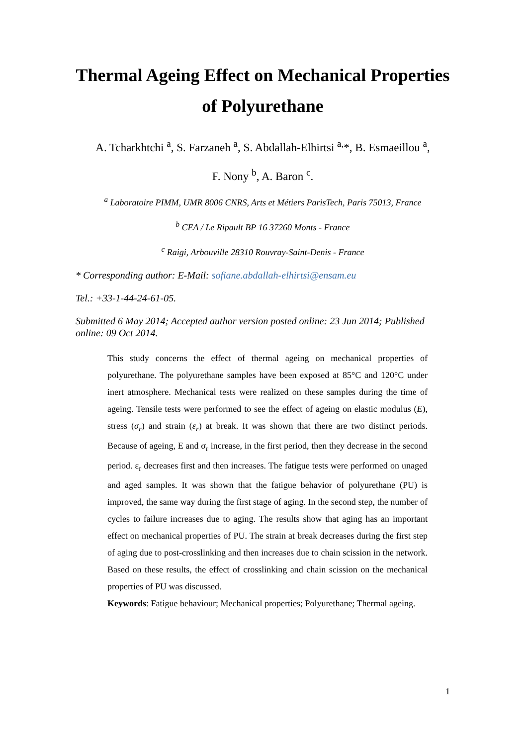Thermal Ageing Effect on Mechanical Properties of Polyurethane
A. Tcharkhtchi <sup>a</sup>, S. Farzaneh <sup>a</sup>, S. Abdallah-Elhirtsi <sup>a,</sup>*, B. Esmaeillou <sup>a</sup>,
F. Nony <sup>b</sup>, A. Baron <sup>c</sup>.
<sup>a</sup> Laboratoire PIMM, UMR 8006 CNRS, Arts et Métiers ParisTech, Paris 75013, France
<sup>b</sup> CEA / Le Ripault BP 16 37260 Monts - France
<sup>c</sup> Raigi, Arbouville 28310 Rouvray-Saint-Denis - France
* Corresponding author: E-Mail: sofiane.abdallah-elhirtsi@ensam.eu
Tel.: +33-1-44-24-61-05.
Submitted 6 May 2014; Accepted author version posted online: 23 Jun 2014; Published online: 09 Oct 2014.
This study concerns the effect of thermal ageing on mechanical properties of polyurethane. The polyurethane samples have been exposed at 85°C and 120°C under inert atmosphere. Mechanical tests were realized on these samples during the time of ageing. Tensile tests were performed to see the effect of ageing on elastic modulus (E), stress (σ<sub>r</sub>) and strain (ε<sub>r</sub>) at break. It was shown that there are two distinct periods. Because of ageing, E and σ<sub>r</sub> increase, in the first period, then they decrease in the second period. ε<sub>r</sub> decreases first and then increases. The fatigue tests were performed on unaged and aged samples. It was shown that the fatigue behavior of polyurethane (PU) is improved, the same way during the first stage of aging. In the second step, the number of cycles to failure increases due to aging. The results show that aging has an important effect on mechanical properties of PU. The strain at break decreases during the first step of aging due to post-crosslinking and then increases due to chain scission in the network. Based on these results, the effect of crosslinking and chain scission on the mechanical properties of PU was discussed.
Keywords: Fatigue behaviour; Mechanical properties; Polyurethane; Thermal ageing.
1